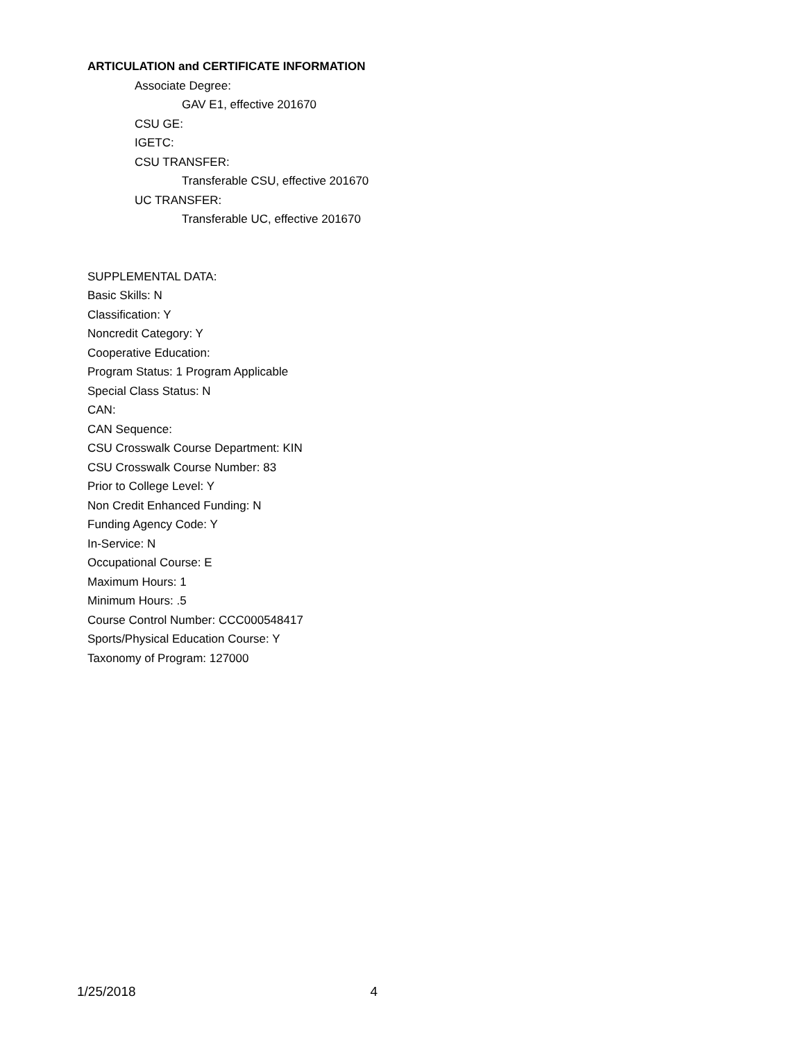ARTICULATION and CERTIFICATE INFORMATION
Associate Degree:
GAV E1, effective 201670
CSU GE:
IGETC:
CSU TRANSFER:
Transferable CSU, effective 201670
UC TRANSFER:
Transferable UC, effective 201670
SUPPLEMENTAL DATA:
Basic Skills: N
Classification: Y
Noncredit Category: Y
Cooperative Education:
Program Status: 1 Program Applicable
Special Class Status: N
CAN:
CAN Sequence:
CSU Crosswalk Course Department: KIN
CSU Crosswalk Course Number: 83
Prior to College Level: Y
Non Credit Enhanced Funding: N
Funding Agency Code: Y
In-Service: N
Occupational Course: E
Maximum Hours: 1
Minimum Hours: .5
Course Control Number: CCC000548417
Sports/Physical Education Course: Y
Taxonomy of Program: 127000
1/25/2018 4